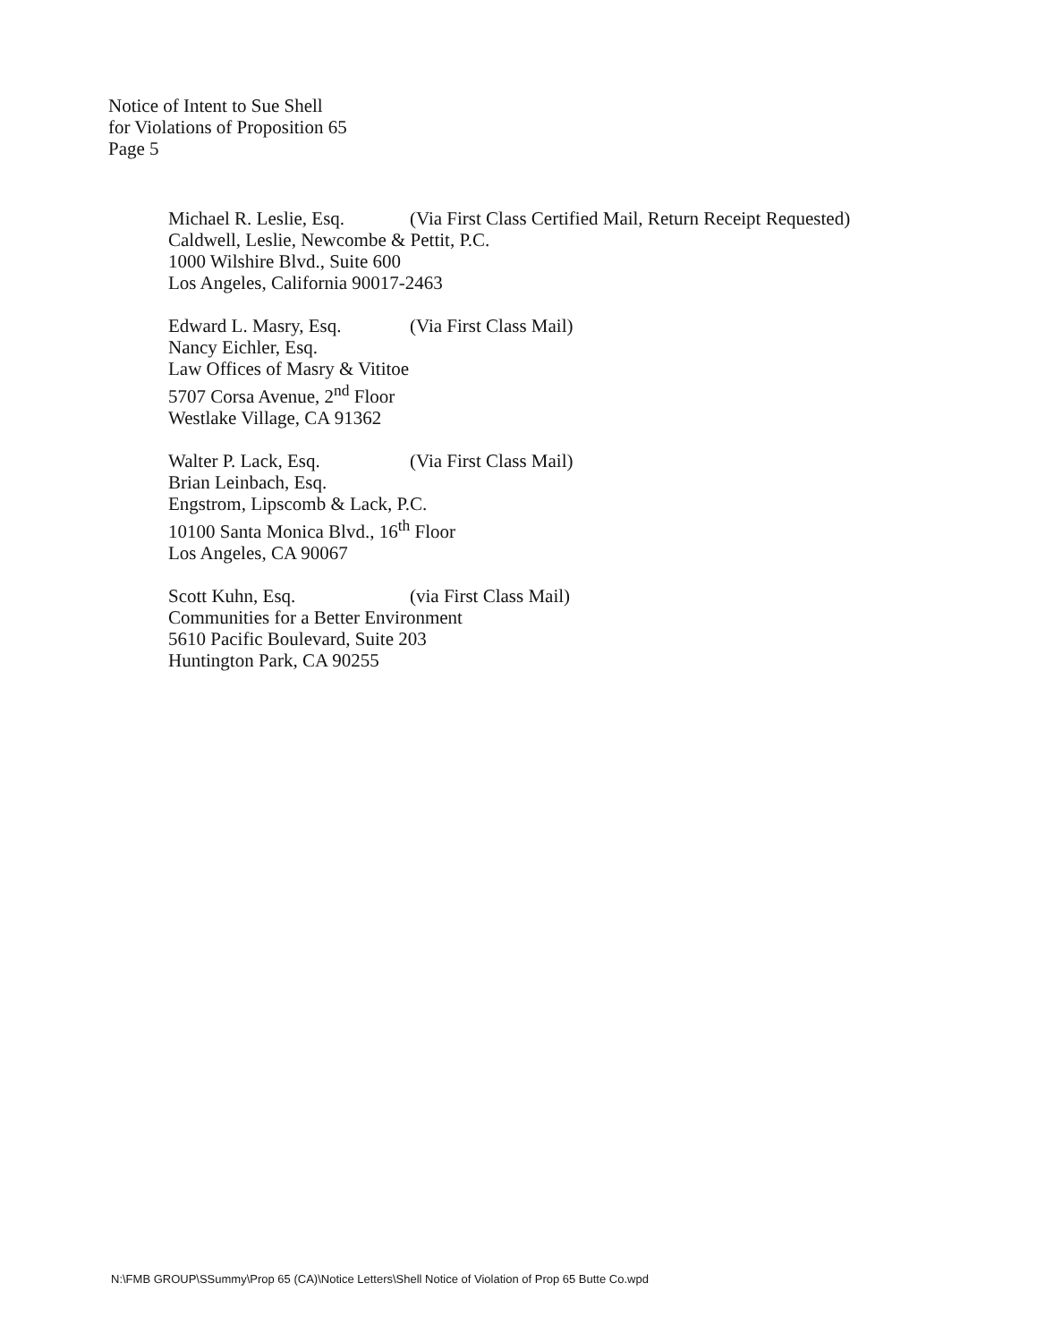Notice of Intent to Sue Shell
for Violations of Proposition 65
Page 5
Michael R. Leslie, Esq. (Via First Class Certified Mail, Return Receipt Requested)
Caldwell, Leslie, Newcombe & Pettit, P.C.
1000 Wilshire Blvd., Suite 600
Los Angeles, California 90017-2463
Edward L. Masry, Esq. (Via First Class Mail)
Nancy Eichler, Esq.
Law Offices of Masry & Vititoe
5707 Corsa Avenue, 2<sup>nd</sup> Floor
Westlake Village, CA 91362
Walter P. Lack, Esq. (Via First Class Mail)
Brian Leinbach, Esq.
Engstrom, Lipscomb & Lack, P.C.
10100 Santa Monica Blvd., 16<sup>th</sup> Floor
Los Angeles, CA 90067
Scott Kuhn, Esq. (via First Class Mail)
Communities for a Better Environment
5610 Pacific Boulevard, Suite 203
Huntington Park, CA 90255
N:\FMB GROUP\SSummy\Prop 65 (CA)\Notice Letters\Shell Notice of Violation of Prop 65 Butte Co.wpd